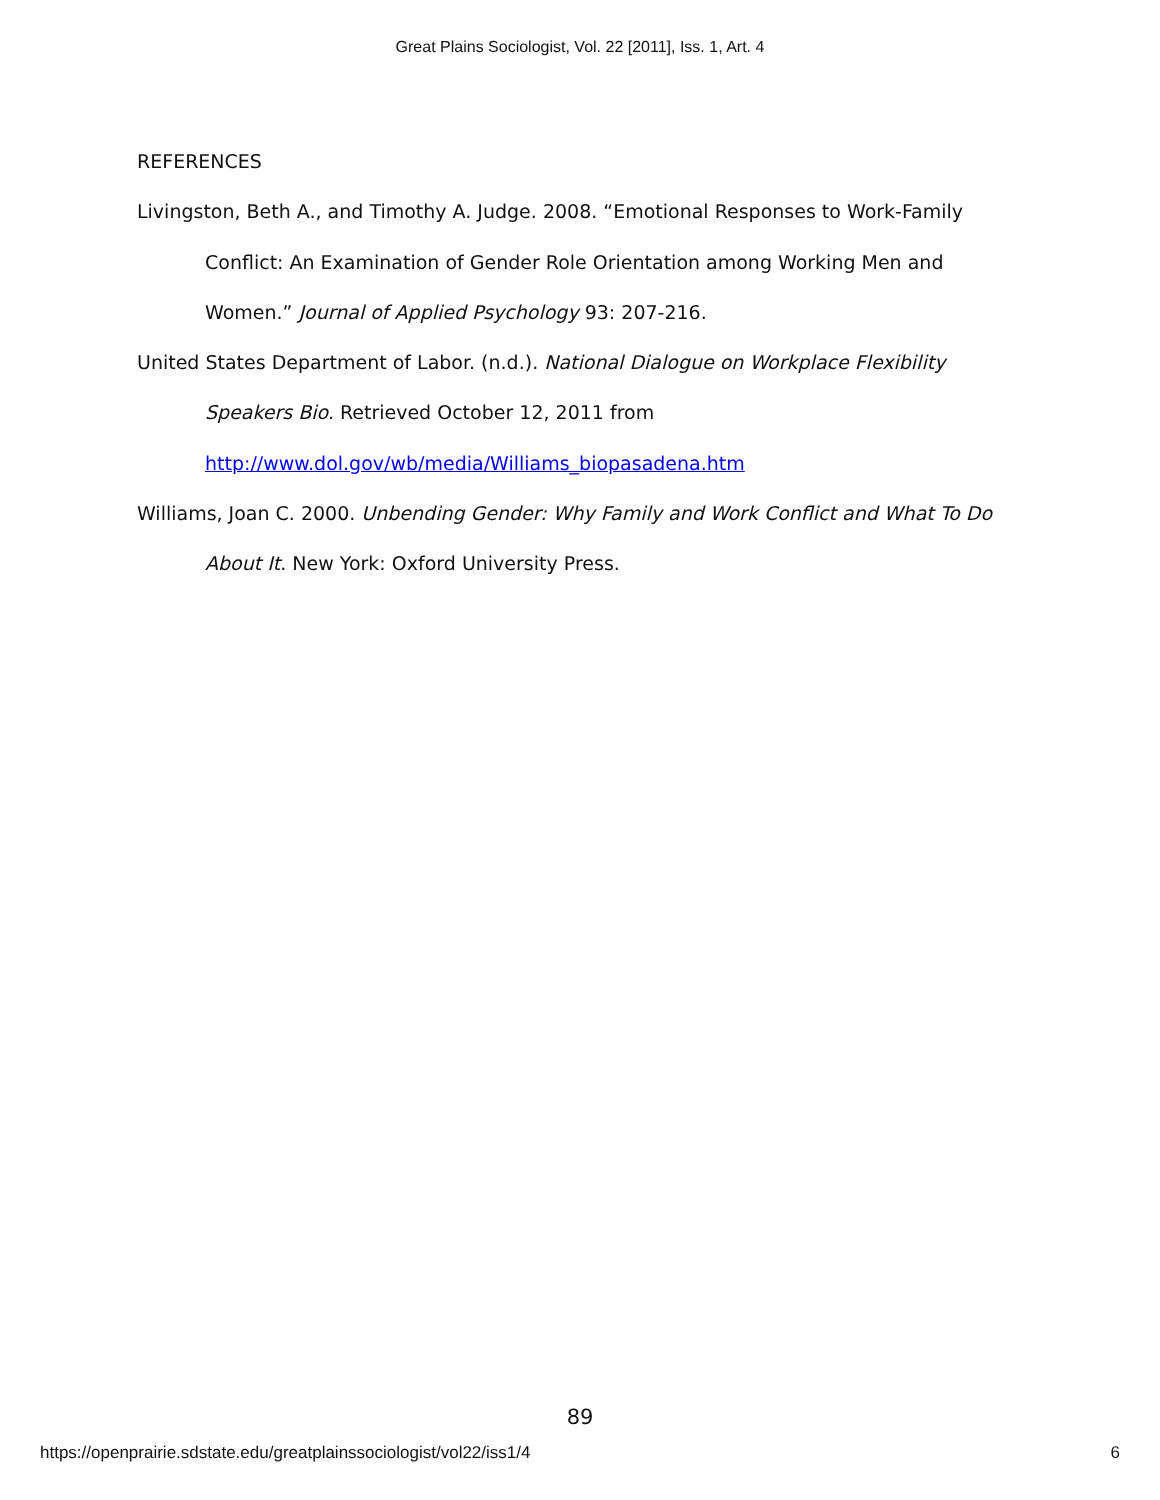Great Plains Sociologist, Vol. 22 [2011], Iss. 1, Art. 4
REFERENCES
Livingston, Beth A., and Timothy A. Judge. 2008. “Emotional Responses to Work-Family Conflict: An Examination of Gender Role Orientation among Working Men and Women.” Journal of Applied Psychology 93: 207-216.
United States Department of Labor. (n.d.). National Dialogue on Workplace Flexibility Speakers Bio. Retrieved October 12, 2011 from
http://www.dol.gov/wb/media/Williams_biopasadena.htm
Williams, Joan C. 2000. Unbending Gender: Why Family and Work Conflict and What To Do About It. New York: Oxford University Press.
89
https://openprairie.sdstate.edu/greatplainssociologist/vol22/iss1/4 6